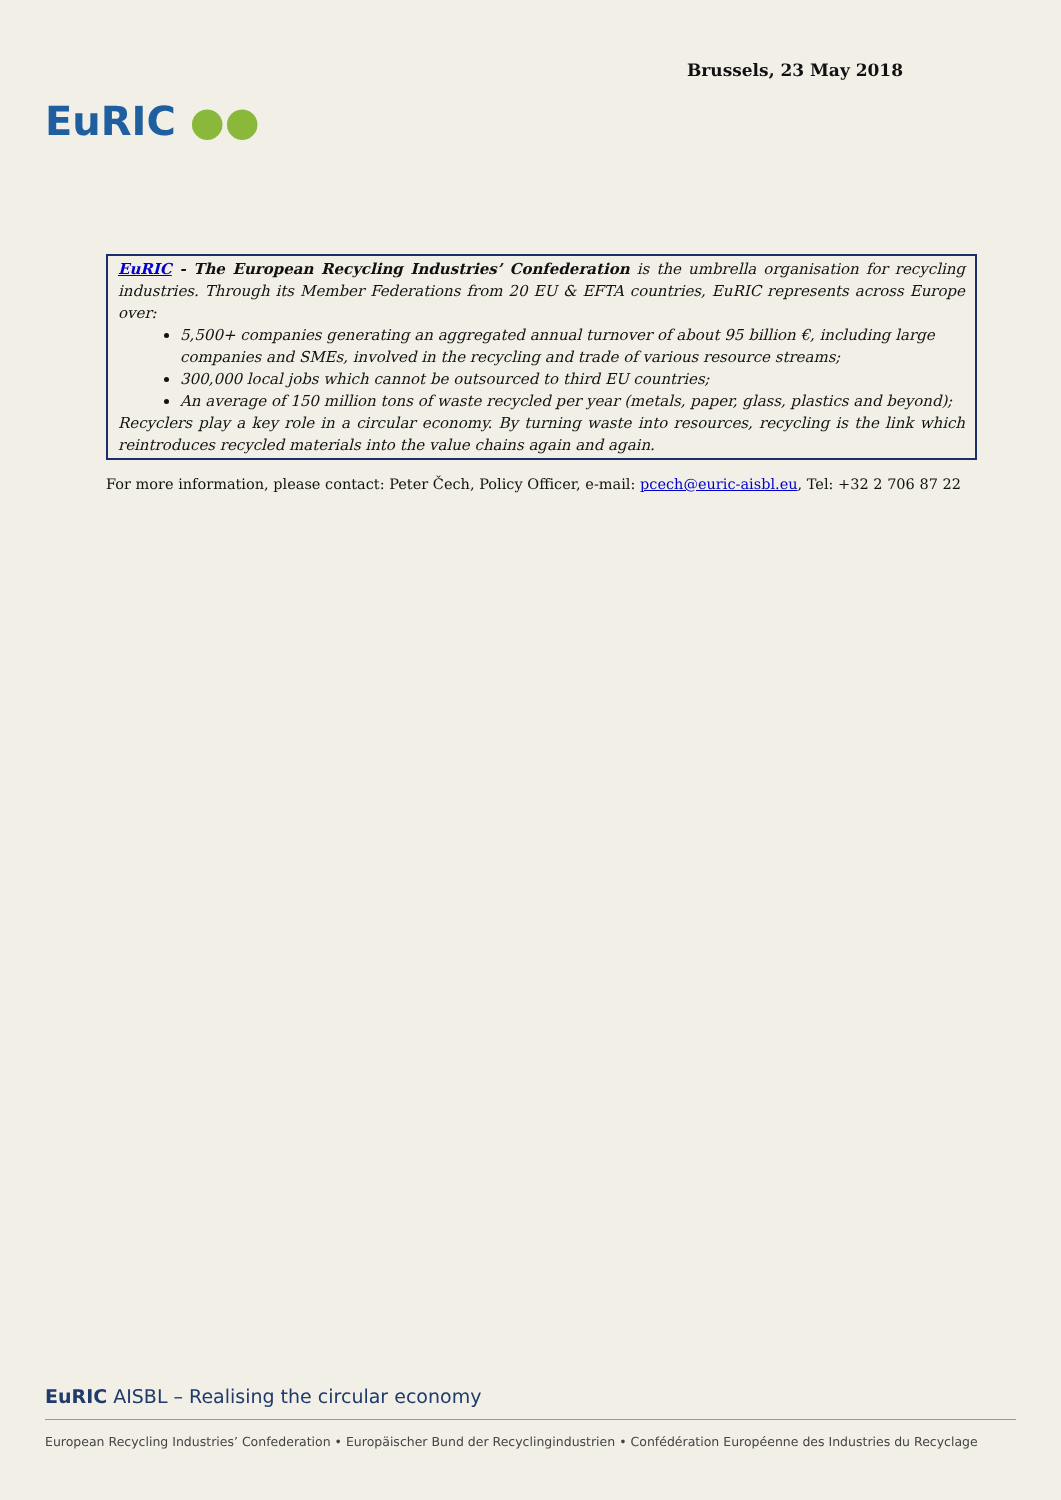EuRIC ●●
Brussels, 23 May 2018
EuRIC - The European Recycling Industries’ Confederation is the umbrella organisation for recycling industries. Through its Member Federations from 20 EU & EFTA countries, EuRIC represents across Europe over:
5,500+ companies generating an aggregated annual turnover of about 95 billion €, including large companies and SMEs, involved in the recycling and trade of various resource streams;
300,000 local jobs which cannot be outsourced to third EU countries;
An average of 150 million tons of waste recycled per year (metals, paper, glass, plastics and beyond);
Recyclers play a key role in a circular economy. By turning waste into resources, recycling is the link which reintroduces recycled materials into the value chains again and again.
For more information, please contact: Peter Čech, Policy Officer, e-mail: pcech@euric-aisbl.eu, Tel: +32 2 706 87 22
EuRIC AISBL – Realising the circular economy
European Recycling Industries’ Confederation • Europäischer Bund der Recyclingindustrien • Confédération Européenne des Industries du Recyclage